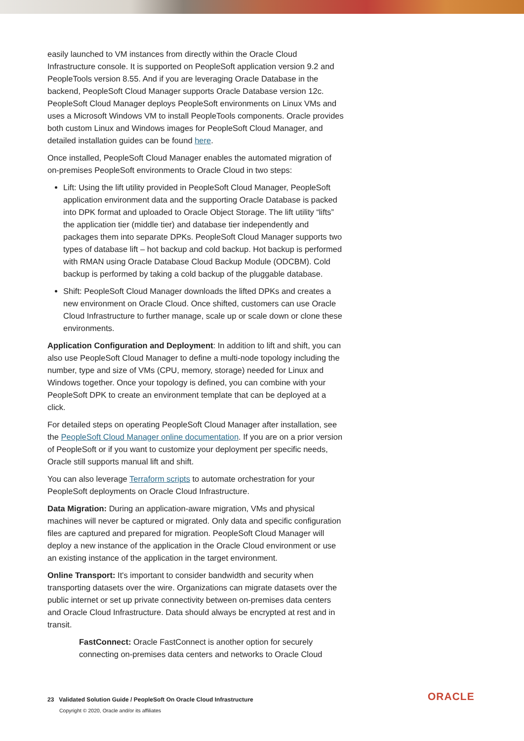easily launched to VM instances from directly within the Oracle Cloud Infrastructure console. It is supported on PeopleSoft application version 9.2 and PeopleTools version 8.55. And if you are leveraging Oracle Database in the backend, PeopleSoft Cloud Manager supports Oracle Database version 12c. PeopleSoft Cloud Manager deploys PeopleSoft environments on Linux VMs and uses a Microsoft Windows VM to install PeopleTools components. Oracle provides both custom Linux and Windows images for PeopleSoft Cloud Manager, and detailed installation guides can be found here.
Once installed, PeopleSoft Cloud Manager enables the automated migration of on-premises PeopleSoft environments to Oracle Cloud in two steps:
Lift: Using the lift utility provided in PeopleSoft Cloud Manager, PeopleSoft application environment data and the supporting Oracle Database is packed into DPK format and uploaded to Oracle Object Storage. The lift utility “lifts” the application tier (middle tier) and database tier independently and packages them into separate DPKs. PeopleSoft Cloud Manager supports two types of database lift – hot backup and cold backup. Hot backup is performed with RMAN using Oracle Database Cloud Backup Module (ODCBM). Cold backup is performed by taking a cold backup of the pluggable database.
Shift: PeopleSoft Cloud Manager downloads the lifted DPKs and creates a new environment on Oracle Cloud. Once shifted, customers can use Oracle Cloud Infrastructure to further manage, scale up or scale down or clone these environments.
Application Configuration and Deployment: In addition to lift and shift, you can also use PeopleSoft Cloud Manager to define a multi-node topology including the number, type and size of VMs (CPU, memory, storage) needed for Linux and Windows together. Once your topology is defined, you can combine with your PeopleSoft DPK to create an environment template that can be deployed at a click.
For detailed steps on operating PeopleSoft Cloud Manager after installation, see the PeopleSoft Cloud Manager online documentation. If you are on a prior version of PeopleSoft or if you want to customize your deployment per specific needs, Oracle still supports manual lift and shift.
You can also leverage Terraform scripts to automate orchestration for your PeopleSoft deployments on Oracle Cloud Infrastructure.
Data Migration: During an application-aware migration, VMs and physical machines will never be captured or migrated. Only data and specific configuration files are captured and prepared for migration. PeopleSoft Cloud Manager will deploy a new instance of the application in the Oracle Cloud environment or use an existing instance of the application in the target environment.
Online Transport: It's important to consider bandwidth and security when transporting datasets over the wire. Organizations can migrate datasets over the public internet or set up private connectivity between on-premises data centers and Oracle Cloud Infrastructure. Data should always be encrypted at rest and in transit.
FastConnect: Oracle FastConnect is another option for securely connecting on-premises data centers and networks to Oracle Cloud
23 Validated Solution Guide / PeopleSoft On Oracle Cloud Infrastructure
Copyright © 2020, Oracle and/or its affiliates
ORACLE